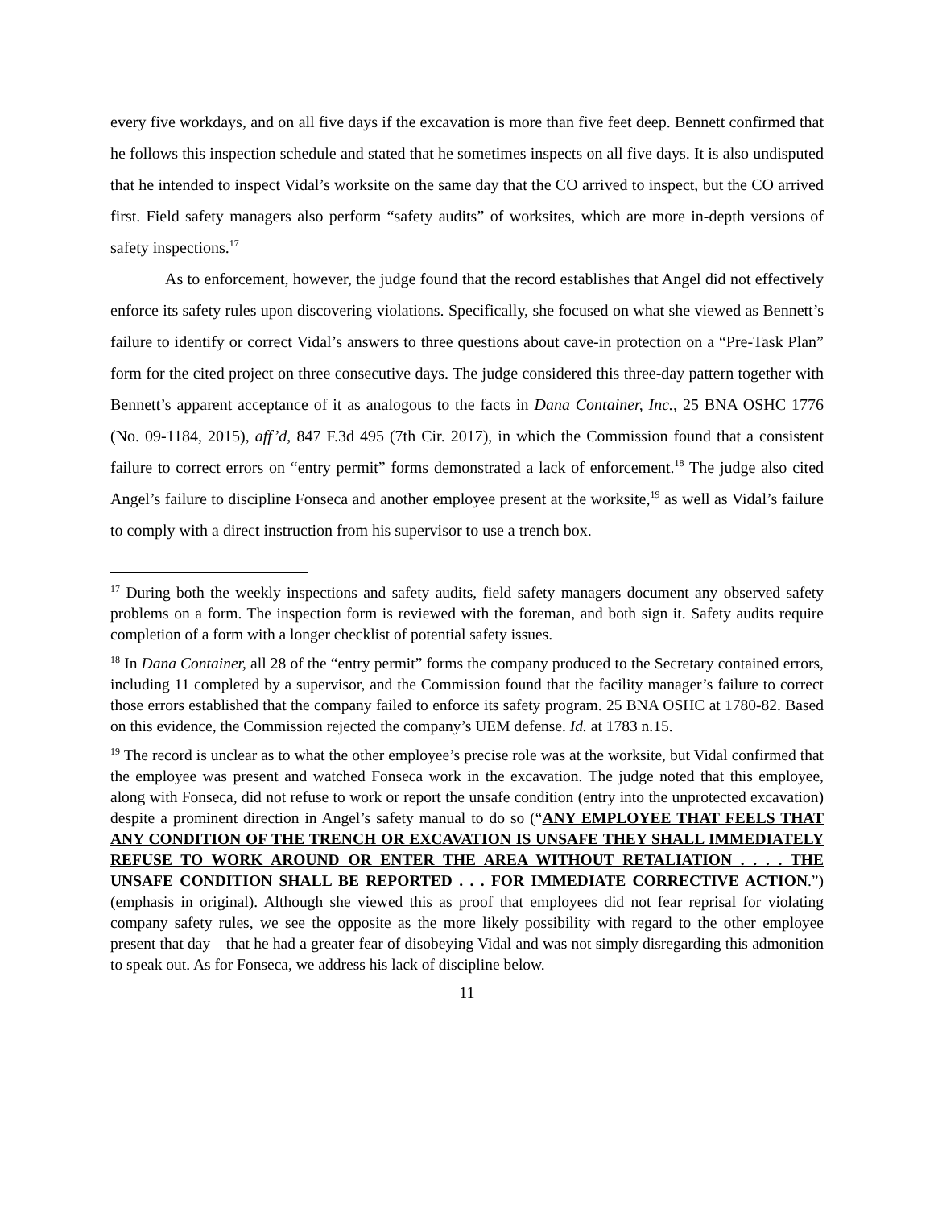every five workdays, and on all five days if the excavation is more than five feet deep. Bennett confirmed that he follows this inspection schedule and stated that he sometimes inspects on all five days. It is also undisputed that he intended to inspect Vidal’s worksite on the same day that the CO arrived to inspect, but the CO arrived first. Field safety managers also perform “safety audits” of worksites, which are more in-depth versions of safety inspections.<sup>17</sup>
As to enforcement, however, the judge found that the record establishes that Angel did not effectively enforce its safety rules upon discovering violations. Specifically, she focused on what she viewed as Bennett’s failure to identify or correct Vidal’s answers to three questions about cave-in protection on a “Pre-Task Plan” form for the cited project on three consecutive days. The judge considered this three-day pattern together with Bennett’s apparent acceptance of it as analogous to the facts in Dana Container, Inc., 25 BNA OSHC 1776 (No. 09-1184, 2015), aff’d, 847 F.3d 495 (7th Cir. 2017), in which the Commission found that a consistent failure to correct errors on “entry permit” forms demonstrated a lack of enforcement.<sup>18</sup> The judge also cited Angel’s failure to discipline Fonseca and another employee present at the worksite,<sup>19</sup> as well as Vidal’s failure to comply with a direct instruction from his supervisor to use a trench box.
<sup>17</sup> During both the weekly inspections and safety audits, field safety managers document any observed safety problems on a form. The inspection form is reviewed with the foreman, and both sign it. Safety audits require completion of a form with a longer checklist of potential safety issues.
<sup>18</sup> In Dana Container, all 28 of the “entry permit” forms the company produced to the Secretary contained errors, including 11 completed by a supervisor, and the Commission found that the facility manager’s failure to correct those errors established that the company failed to enforce its safety program. 25 BNA OSHC at 1780-82. Based on this evidence, the Commission rejected the company’s UEM defense. Id. at 1783 n.15.
<sup>19</sup> The record is unclear as to what the other employee’s precise role was at the worksite, but Vidal confirmed that the employee was present and watched Fonseca work in the excavation. The judge noted that this employee, along with Fonseca, did not refuse to work or report the unsafe condition (entry into the unprotected excavation) despite a prominent direction in Angel’s safety manual to do so (“ANY EMPLOYEE THAT FEELS THAT ANY CONDITION OF THE TRENCH OR EXCAVATION IS UNSAFE THEY SHALL IMMEDIATELY REFUSE TO WORK AROUND OR ENTER THE AREA WITHOUT RETALIATION . . . . THE UNSAFE CONDITION SHALL BE REPORTED . . . FOR IMMEDIATE CORRECTIVE ACTION.”) (emphasis in original). Although she viewed this as proof that employees did not fear reprisal for violating company safety rules, we see the opposite as the more likely possibility with regard to the other employee present that day—that he had a greater fear of disobeying Vidal and was not simply disregarding this admonition to speak out. As for Fonseca, we address his lack of discipline below.
11